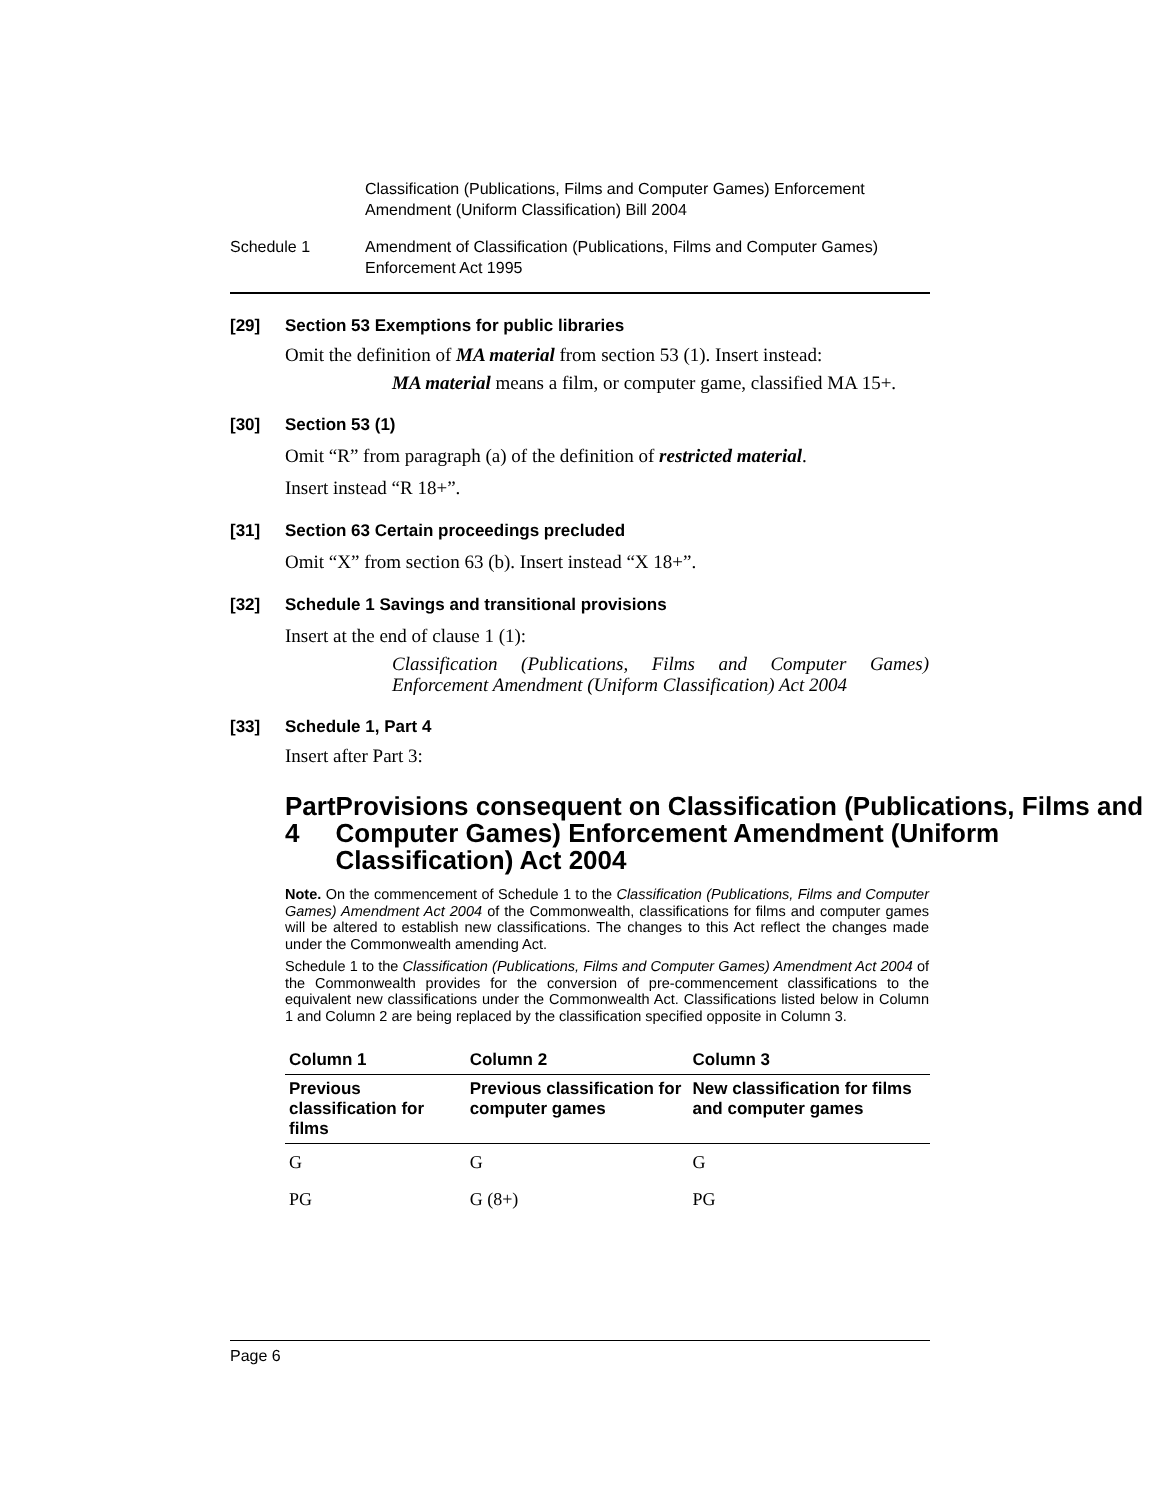Classification (Publications, Films and Computer Games) Enforcement Amendment (Uniform Classification) Bill 2004
Schedule 1 Amendment of Classification (Publications, Films and Computer Games) Enforcement Act 1995
[29] Section 53 Exemptions for public libraries
Omit the definition of MA material from section 53 (1). Insert instead:
MA material means a film, or computer game, classified MA 15+.
[30] Section 53 (1)
Omit “R” from paragraph (a) of the definition of restricted material.
Insert instead “R 18+”.
[31] Section 63 Certain proceedings precluded
Omit “X” from section 63 (b). Insert instead “X 18+”.
[32] Schedule 1 Savings and transitional provisions
Insert at the end of clause 1 (1):
Classification (Publications, Films and Computer Games) Enforcement Amendment (Uniform Classification) Act 2004
[33] Schedule 1, Part 4
Insert after Part 3:
Part 4 Provisions consequent on Classification (Publications, Films and Computer Games) Enforcement Amendment (Uniform Classification) Act 2004
Note. On the commencement of Schedule 1 to the Classification (Publications, Films and Computer Games) Amendment Act 2004 of the Commonwealth, classifications for films and computer games will be altered to establish new classifications. The changes to this Act reflect the changes made under the Commonwealth amending Act.
Schedule 1 to the Classification (Publications, Films and Computer Games) Amendment Act 2004 of the Commonwealth provides for the conversion of pre-commencement classifications to the equivalent new classifications under the Commonwealth Act. Classifications listed below in Column 1 and Column 2 are being replaced by the classification specified opposite in Column 3.
| Column 1 | Column 2 | Column 3 |
| --- | --- | --- |
| Previous classification for films | Previous classification for computer games | New classification for films and computer games |
| G | G | G |
| PG | G (8+) | PG |
Page 6